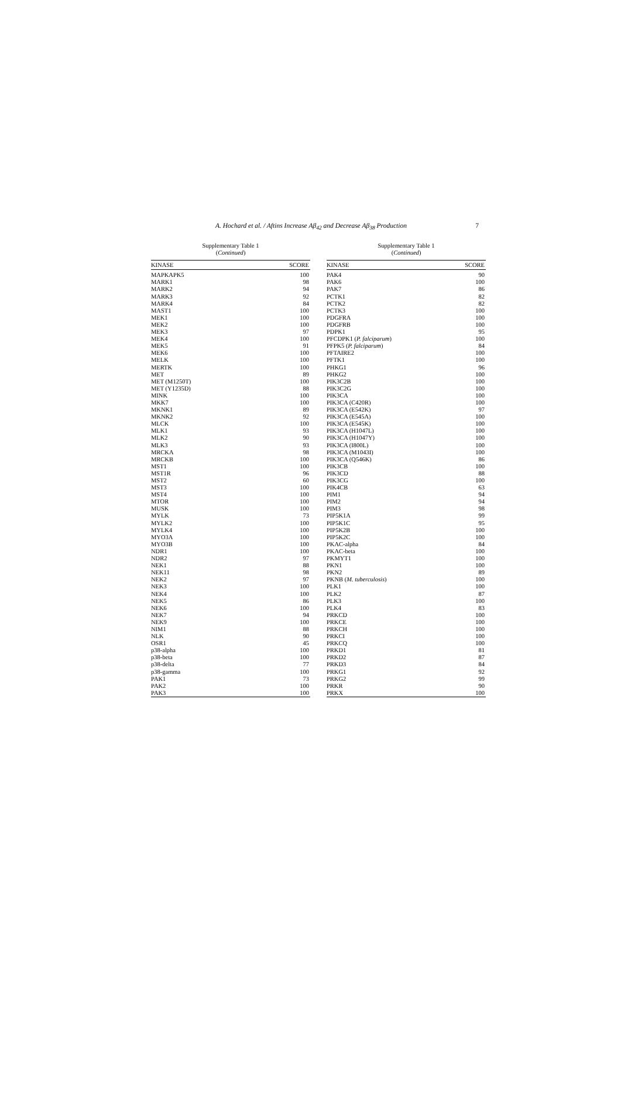A. Hochard et al. / Aftins Increase Aβ<sub>42</sub> and Decrease Aβ<sub>38</sub> Production 7
Supplementary Table 1
(Continued)
| KINASE | SCORE |
| --- | --- |
| MAPKAPK5 | 100 |
| MARK1 | 98 |
| MARK2 | 94 |
| MARK3 | 92 |
| MARK4 | 84 |
| MAST1 | 100 |
| MEK1 | 100 |
| MEK2 | 100 |
| MEK3 | 97 |
| MEK4 | 100 |
| MEK5 | 91 |
| MEK6 | 100 |
| MELK | 100 |
| MERTK | 100 |
| MET | 89 |
| MET (M1250T) | 100 |
| MET (Y1235D) | 88 |
| MINK | 100 |
| MKK7 | 100 |
| MKNK1 | 89 |
| MKNK2 | 92 |
| MLCK | 100 |
| MLK1 | 93 |
| MLK2 | 90 |
| MLK3 | 93 |
| MRCKA | 98 |
| MRCKB | 100 |
| MST1 | 100 |
| MST1R | 96 |
| MST2 | 60 |
| MST3 | 100 |
| MST4 | 100 |
| MTOR | 100 |
| MUSK | 100 |
| MYLK | 73 |
| MYLK2 | 100 |
| MYLK4 | 100 |
| MYO3A | 100 |
| MYO3B | 100 |
| NDR1 | 100 |
| NDR2 | 97 |
| NEK1 | 88 |
| NEK11 | 98 |
| NEK2 | 97 |
| NEK3 | 100 |
| NEK4 | 100 |
| NEK5 | 86 |
| NEK6 | 100 |
| NEK7 | 94 |
| NEK9 | 100 |
| NIM1 | 88 |
| NLK | 90 |
| OSR1 | 45 |
| p38-alpha | 100 |
| p38-beta | 100 |
| p38-delta | 77 |
| p38-gamma | 100 |
| PAK1 | 73 |
| PAK2 | 100 |
| PAK3 | 100 |
Supplementary Table 1
(Continued)
| KINASE | SCORE |
| --- | --- |
| PAK4 | 90 |
| PAK6 | 100 |
| PAK7 | 86 |
| PCTK1 | 82 |
| PCTK2 | 82 |
| PCTK3 | 100 |
| PDGFRA | 100 |
| PDGFRB | 100 |
| PDPK1 | 95 |
| PFCDPK1 ( P. falciparum ) | 100 |
| PFPK5 ( P. falciparum ) | 84 |
| PFTAIRE2 | 100 |
| PFTK1 | 100 |
| PHKG1 | 96 |
| PHKG2 | 100 |
| PIK3C2B | 100 |
| PIK3C2G | 100 |
| PIK3CA | 100 |
| PIK3CA (C420R) | 100 |
| PIK3CA (E542K) | 97 |
| PIK3CA (E545A) | 100 |
| PIK3CA (E545K) | 100 |
| PIK3CA (H1047L) | 100 |
| PIK3CA (H1047Y) | 100 |
| PIK3CA (I800L) | 100 |
| PIK3CA (M1043I) | 100 |
| PIK3CA (Q546K) | 86 |
| PIK3CB | 100 |
| PIK3CD | 88 |
| PIK3CG | 100 |
| PIK4CB | 63 |
| PIM1 | 94 |
| PIM2 | 94 |
| PIM3 | 98 |
| PIP5K1A | 99 |
| PIP5K1C | 95 |
| PIP5K2B | 100 |
| PIP5K2C | 100 |
| PKAC-alpha | 84 |
| PKAC-beta | 100 |
| PKMYT1 | 100 |
| PKN1 | 100 |
| PKN2 | 89 |
| PKNB ( M. tuberculosis ) | 100 |
| PLK1 | 100 |
| PLK2 | 87 |
| PLK3 | 100 |
| PLK4 | 83 |
| PRKCD | 100 |
| PRKCE | 100 |
| PRKCH | 100 |
| PRKCI | 100 |
| PRKCQ | 100 |
| PRKD1 | 81 |
| PRKD2 | 87 |
| PRKD3 | 84 |
| PRKG1 | 92 |
| PRKG2 | 99 |
| PRKR | 90 |
| PRKX | 100 |